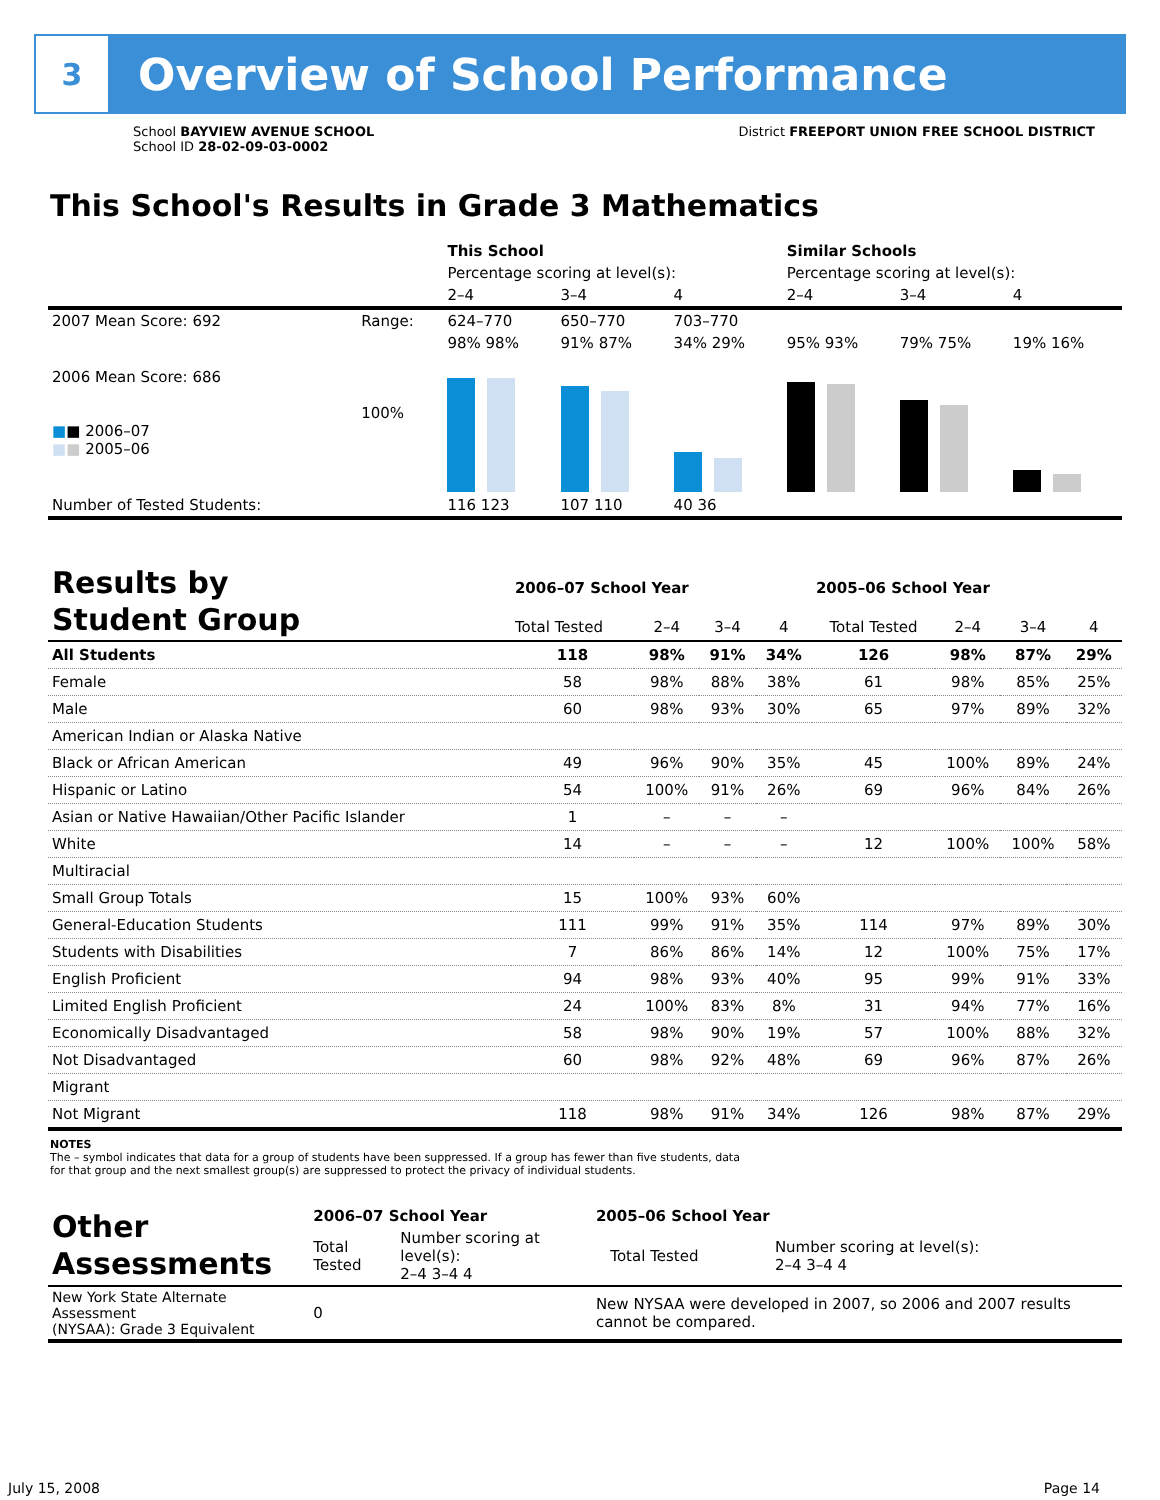3
Overview of School Performance
School BAYVIEW AVENUE SCHOOL
School ID 28-02-09-03-0002
District FREEPORT UNION FREE SCHOOL DISTRICT
This School's Results in Grade 3 Mathematics
| | | This School | | | Similar Schools | | |
| | | Percentage scoring at level(s): | | | Percentage scoring at level(s): | | |
| | | 2–4 | 3–4 | 4 | 2–4 | 3–4 | 4 |
| 2007 Mean Score: 692 | Range: | 624–770 | 650–770 | 703–770 | | | |
| 2006 Mean Score: 686 ■ ■ 2006–07 ■ ■ 2005–06 | 100% | 98% 98% | 91% 87% | 34% 29% | 95% 93% | 79% 75% | 19% 16% |
| Number of Tested Students: | | 116 123 | 107 110 | 40 36 | | | |
| Results by Student Group | 2006–07 School Year | | | | 2005–06 School Year | | | |
| | Total Tested | 2–4 | 3–4 | 4 | Total Tested | 2–4 | 3–4 | 4 |
| All Students | 118 | 98% | 91% | 34% | 126 | 98% | 87% | 29% |
| Female | 58 | 98% | 88% | 38% | 61 | 98% | 85% | 25% |
| Male | 60 | 98% | 93% | 30% | 65 | 97% | 89% | 32% |
| American Indian or Alaska Native | | | | | | | | |
| Black or African American | 49 | 96% | 90% | 35% | 45 | 100% | 89% | 24% |
| Hispanic or Latino | 54 | 100% | 91% | 26% | 69 | 96% | 84% | 26% |
| Asian or Native Hawaiian/Other Pacific Islander | 1 | – | – | – | | | | |
| White | 14 | – | – | – | 12 | 100% | 100% | 58% |
| Multiracial | | | | | | | | |
| Small Group Totals | 15 | 100% | 93% | 60% | | | | |
| General-Education Students | 111 | 99% | 91% | 35% | 114 | 97% | 89% | 30% |
| Students with Disabilities | 7 | 86% | 86% | 14% | 12 | 100% | 75% | 17% |
| English Proficient | 94 | 98% | 93% | 40% | 95 | 99% | 91% | 33% |
| Limited English Proficient | 24 | 100% | 83% | 8% | 31 | 94% | 77% | 16% |
| Economically Disadvantaged | 58 | 98% | 90% | 19% | 57 | 100% | 88% | 32% |
| Not Disadvantaged | 60 | 98% | 92% | 48% | 69 | 96% | 87% | 26% |
| Migrant | | | | | | | | |
| Not Migrant | 118 | 98% | 91% | 34% | 126 | 98% | 87% | 29% |
NOTES
The – symbol indicates that data for a group of students have been suppressed. If a group has fewer than five students, data for that group and the next smallest group(s) are suppressed to protect the privacy of individual students.
| Other Assessments | 2006–07 School Year | | | | 2005–06 School Year | | |
| | Total Tested | Number scoring at level(s): 2–4 3–4 4 | | | | Total Tested | Number scoring at level(s): 2–4 3–4 4 |
| New York State Alternate Assessment (NYSAA): Grade 3 Equivalent | 0 | | | | New NYSAA were developed in 2007, so 2006 and 2007 results cannot be compared. | | |
July 15, 2008 Page 14